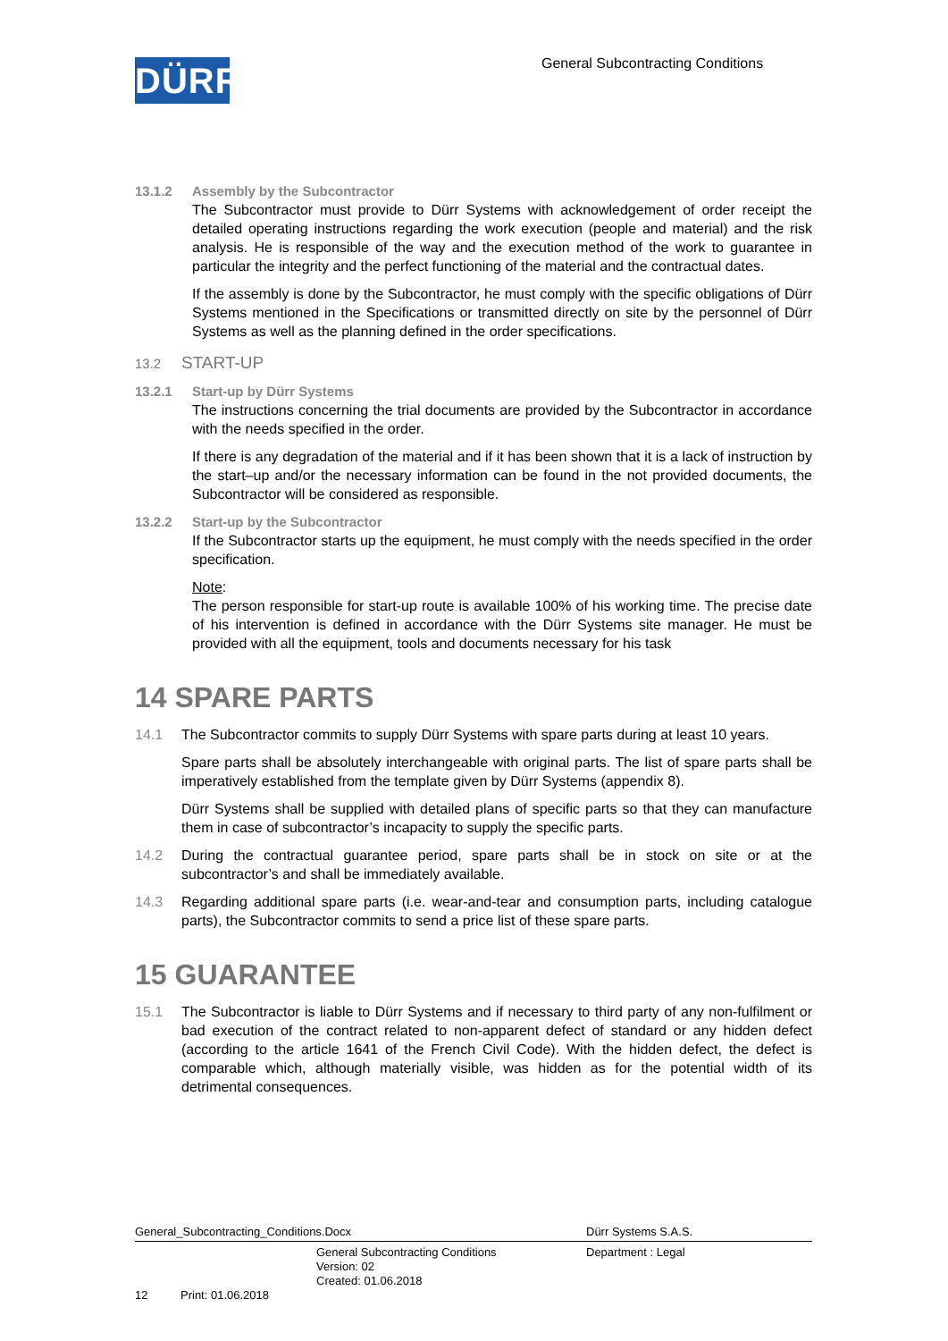DÜRR
General Subcontracting Conditions
13.1.2 Assembly by the Subcontractor
The Subcontractor must provide to Dürr Systems with acknowledgement of order receipt the detailed operating instructions regarding the work execution (people and material) and the risk analysis. He is responsible of the way and the execution method of the work to guarantee in particular the integrity and the perfect functioning of the material and the contractual dates.
If the assembly is done by the Subcontractor, he must comply with the specific obligations of Dürr Systems mentioned in the Specifications or transmitted directly on site by the personnel of Dürr Systems as well as the planning defined in the order specifications.
13.2 START-UP
13.2.1 Start-up by Dürr Systems
The instructions concerning the trial documents are provided by the Subcontractor in accordance with the needs specified in the order.
If there is any degradation of the material and if it has been shown that it is a lack of instruction by the start–up and/or the necessary information can be found in the not provided documents, the Subcontractor will be considered as responsible.
13.2.2 Start-up by the Subcontractor
If the Subcontractor starts up the equipment, he must comply with the needs specified in the order specification.
Note:
The person responsible for start-up route is available 100% of his working time. The precise date of his intervention is defined in accordance with the Dürr Systems site manager. He must be provided with all the equipment, tools and documents necessary for his task
14 SPARE PARTS
14.1 The Subcontractor commits to supply Dürr Systems with spare parts during at least 10 years.
Spare parts shall be absolutely interchangeable with original parts. The list of spare parts shall be imperatively established from the template given by Dürr Systems (appendix 8).
Dürr Systems shall be supplied with detailed plans of specific parts so that they can manufacture them in case of subcontractor’s incapacity to supply the specific parts.
14.2 During the contractual guarantee period, spare parts shall be in stock on site or at the subcontractor’s and shall be immediately available.
14.3 Regarding additional spare parts (i.e. wear-and-tear and consumption parts, including catalogue parts), the Subcontractor commits to send a price list of these spare parts.
15 GUARANTEE
15.1 The Subcontractor is liable to Dürr Systems and if necessary to third party of any non-fulfilment or bad execution of the contract related to non-apparent defect of standard or any hidden defect (according to the article 1641 of the French Civil Code). With the hidden defect, the defect is comparable which, although materially visible, was hidden as for the potential width of its detrimental consequences.
General_Subcontracting_Conditions.Docx Dürr Systems S.A.S.
General Subcontracting Conditions
Version: 02
Created: 01.06.2018
Department : Legal
12 Print: 01.06.2018